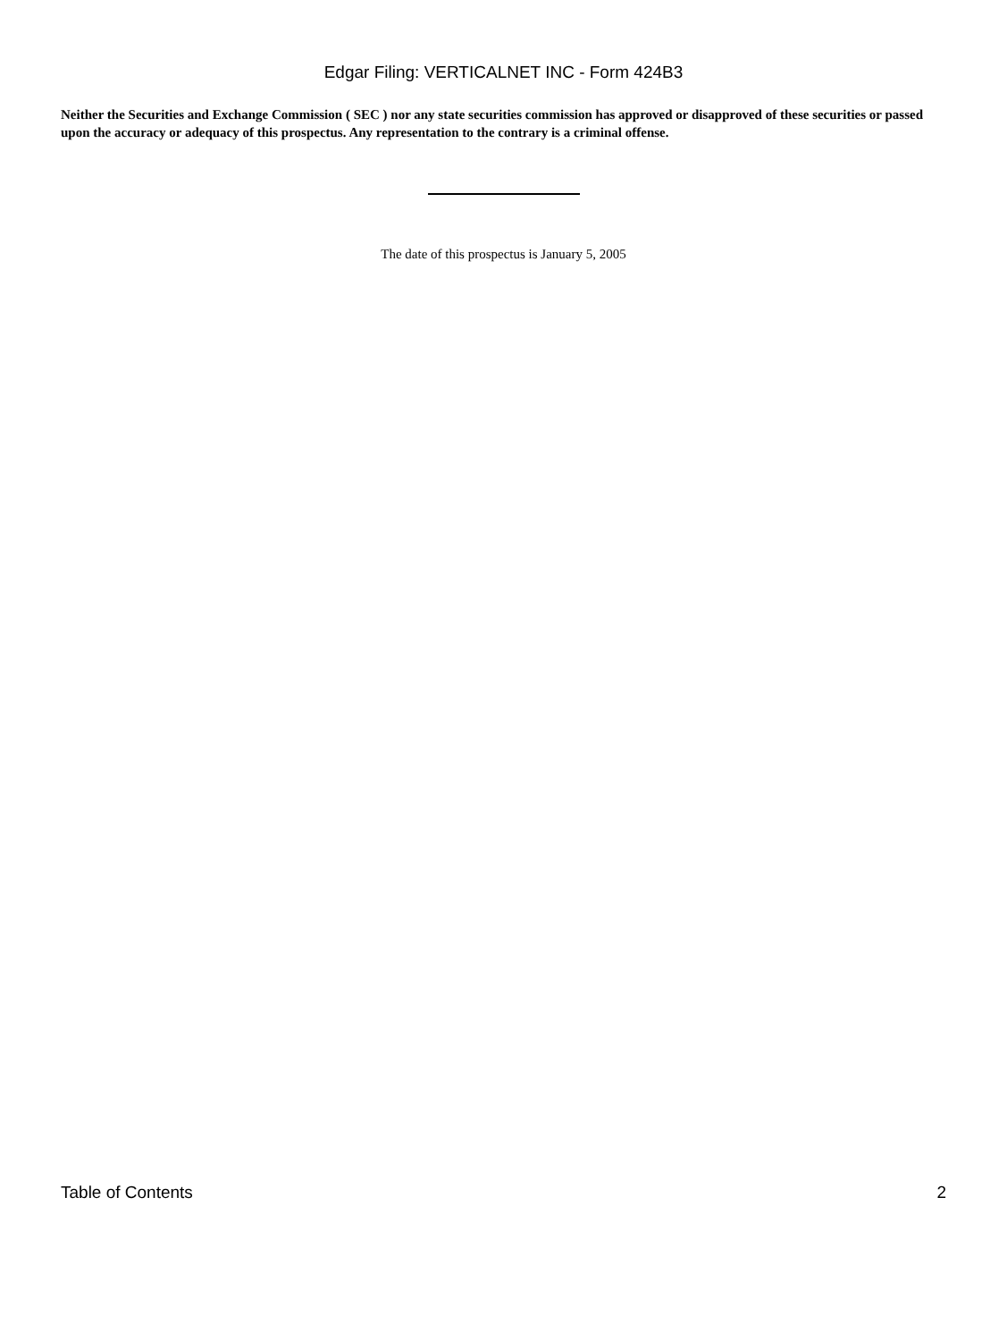Edgar Filing: VERTICALNET INC - Form 424B3
Neither the Securities and Exchange Commission ( SEC ) nor any state securities commission has approved or disapproved of these securities or passed upon the accuracy or adequacy of this prospectus. Any representation to the contrary is a criminal offense.
The date of this prospectus is January 5, 2005
Table of Contents 2